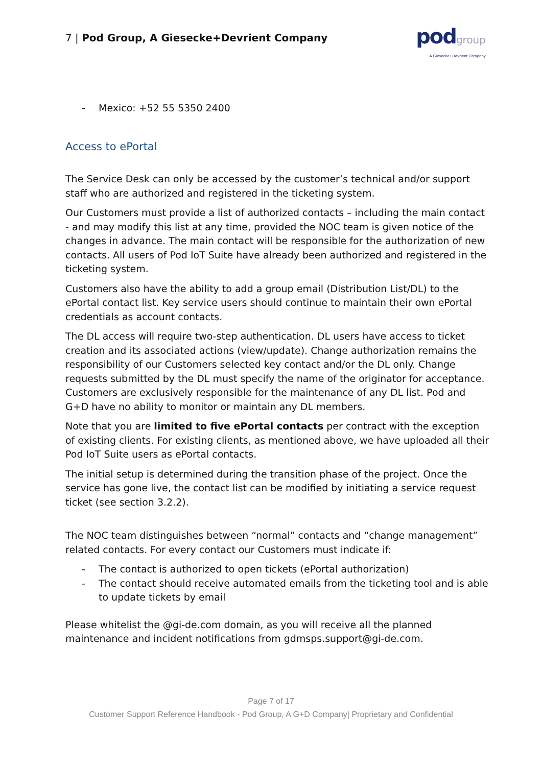7 | Pod Group, A Giesecke+Devrient Company
pod group
A Giesecke+Devrient Company
- Mexico: +52 55 5350 2400
Access to ePortal
The Service Desk can only be accessed by the customer’s technical and/or support staff who are authorized and registered in the ticketing system.
Our Customers must provide a list of authorized contacts – including the main contact - and may modify this list at any time, provided the NOC team is given notice of the changes in advance. The main contact will be responsible for the authorization of new contacts. All users of Pod IoT Suite have already been authorized and registered in the ticketing system.
Customers also have the ability to add a group email (Distribution List/DL) to the ePortal contact list. Key service users should continue to maintain their own ePortal credentials as account contacts.
The DL access will require two-step authentication. DL users have access to ticket creation and its associated actions (view/update). Change authorization remains the responsibility of our Customers selected key contact and/or the DL only. Change requests submitted by the DL must specify the name of the originator for acceptance. Customers are exclusively responsible for the maintenance of any DL list. Pod and G+D have no ability to monitor or maintain any DL members.
Note that you are limited to five ePortal contacts per contract with the exception of existing clients. For existing clients, as mentioned above, we have uploaded all their Pod IoT Suite users as ePortal contacts.
The initial setup is determined during the transition phase of the project. Once the service has gone live, the contact list can be modified by initiating a service request ticket (see section 3.2.2).
The NOC team distinguishes between “normal” contacts and “change management” related contacts. For every contact our Customers must indicate if:
- The contact is authorized to open tickets (ePortal authorization)
- The contact should receive automated emails from the ticketing tool and is able to update tickets by email
Please whitelist the @gi-de.com domain, as you will receive all the planned maintenance and incident notifications from gdmsps.support@gi-de.com.
Page 7 of 17
Customer Support Reference Handbook - Pod Group, A G+D Company| Proprietary and Confidential